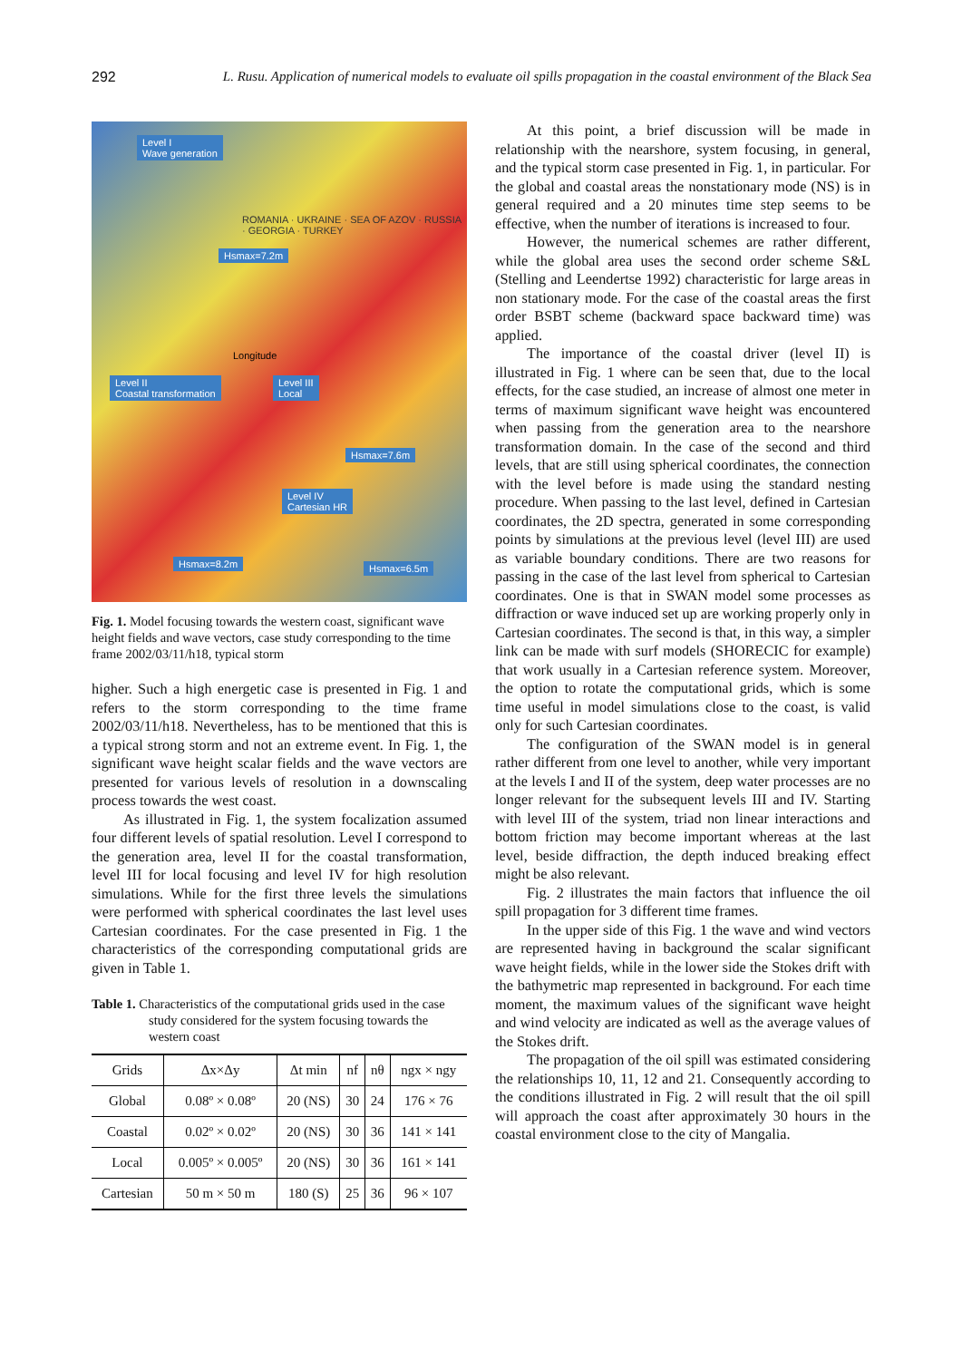292 L. Rusu. Application of numerical models to evaluate oil spills propagation in the coastal environment of the Black Sea
Level I
Wave generation
Level II
Coastal transformation
Level III
Local
Level IV
Cartesian HR
Hsmax=7.2m
Hsmax=7.6m
Hsmax=8.2m Hsmax=6.5m
ROMANIA · UKRAINE · SEA OF AZOV · RUSSIA · GEORGIA · TURKEY
Longitude
Fig. 1. Model focusing towards the western coast, significant wave height fields and wave vectors, case study corresponding to the time frame 2002/03/11/h18, typical storm
higher. Such a high energetic case is presented in Fig. 1 and refers to the storm corresponding to the time frame 2002/03/11/h18. Nevertheless, has to be mentioned that this is a typical strong storm and not an extreme event. In Fig. 1, the significant wave height scalar fields and the wave vectors are presented for various levels of resolution in a downscaling process towards the west coast.
As illustrated in Fig. 1, the system focalization assumed four different levels of spatial resolution. Level I correspond to the generation area, level II for the coastal transformation, level III for local focusing and level IV for high resolution simulations. While for the first three levels the simulations were performed with spherical coordinates the last level uses Cartesian coordinates. For the case presented in Fig. 1 the characteristics of the corresponding computational grids are given in Table 1.
Table 1. Characteristics of the computational grids used in the case study considered for the system focusing towards the western coast
| Grids | Δx×Δy | Δt min | nf | nθ | ngx × ngy |
| --- | --- | --- | --- | --- | --- |
| Global | 0.08º × 0.08º | 20 (NS) | 30 | 24 | 176 × 76 |
| Coastal | 0.02º × 0.02º | 20 (NS) | 30 | 36 | 141 × 141 |
| Local | 0.005º × 0.005º | 20 (NS) | 30 | 36 | 161 × 141 |
| Cartesian | 50 m × 50 m | 180 (S) | 25 | 36 | 96 × 107 |
At this point, a brief discussion will be made in relationship with the nearshore, system focusing, in general, and the typical storm case presented in Fig. 1, in particular. For the global and coastal areas the nonstationary mode (NS) is in general required and a 20 minutes time step seems to be effective, when the number of iterations is increased to four.
However, the numerical schemes are rather different, while the global area uses the second order scheme S&L (Stelling and Leendertse 1992) characteristic for large areas in non stationary mode. For the case of the coastal areas the first order BSBT scheme (backward space backward time) was applied.
The importance of the coastal driver (level II) is illustrated in Fig. 1 where can be seen that, due to the local effects, for the case studied, an increase of almost one meter in terms of maximum significant wave height was encountered when passing from the generation area to the nearshore transformation domain. In the case of the second and third levels, that are still using spherical coordinates, the connection with the level before is made using the standard nesting procedure. When passing to the last level, defined in Cartesian coordinates, the 2D spectra, generated in some corresponding points by simulations at the previous level (level III) are used as variable boundary conditions. There are two reasons for passing in the case of the last level from spherical to Cartesian coordinates. One is that in SWAN model some processes as diffraction or wave induced set up are working properly only in Cartesian coordinates. The second is that, in this way, a simpler link can be made with surf models (SHORECIC for example) that work usually in a Cartesian reference system. Moreover, the option to rotate the computational grids, which is some time useful in model simulations close to the coast, is valid only for such Cartesian coordinates.
The configuration of the SWAN model is in general rather different from one level to another, while very important at the levels I and II of the system, deep water processes are no longer relevant for the subsequent levels III and IV. Starting with level III of the system, triad non linear interactions and bottom friction may become important whereas at the last level, beside diffraction, the depth induced breaking effect might be also relevant.
Fig. 2 illustrates the main factors that influence the oil spill propagation for 3 different time frames.
In the upper side of this Fig. 1 the wave and wind vectors are represented having in background the scalar significant wave height fields, while in the lower side the Stokes drift with the bathymetric map represented in background. For each time moment, the maximum values of the significant wave height and wind velocity are indicated as well as the average values of the Stokes drift.
The propagation of the oil spill was estimated considering the relationships 10, 11, 12 and 21. Consequently according to the conditions illustrated in Fig. 2 will result that the oil spill will approach the coast after approximately 30 hours in the coastal environment close to the city of Mangalia.